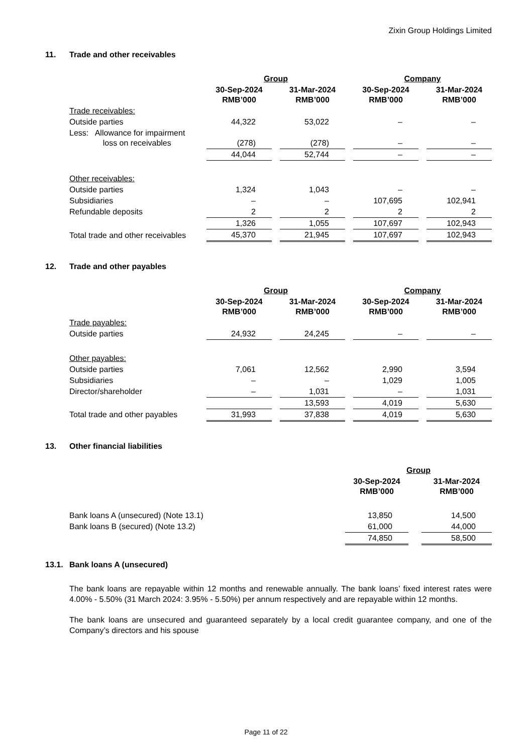Zixin Group Holdings Limited
11. Trade and other receivables
| | Group | | | | Company | | |
| --- | --- | --- | --- | --- | --- | --- | --- |
| | 30-Sep-2024 RMB’000 | | 31-Mar-2024 RMB’000 | | 30-Sep-2024 RMB’000 | | 31-Mar-2024 RMB’000 |
| Trade receivables: | | | | | | | |
| Outside parties | 44,322 | | 53,022 | | – | | – |
| Less: Allowance for impairment loss on receivables | (278) | | (278) | | – | | – |
| | 44,044 | | 52,744 | | – | | – |
| Other receivables: | | | | | | | |
| Outside parties | 1,324 | | 1,043 | | – | | – |
| Subsidiaries | – | | – | | 107,695 | | 102,941 |
| Refundable deposits | 2 | | 2 | | 2 | | 2 |
| | 1,326 | | 1,055 | | 107,697 | | 102,943 |
| Total trade and other receivables | 45,370 | | 21,945 | | 107,697 | | 102,943 |
12. Trade and other payables
| | Group | | | | Company | | |
| --- | --- | --- | --- | --- | --- | --- | --- |
| | 30-Sep-2024 RMB’000 | | 31-Mar-2024 RMB’000 | | 30-Sep-2024 RMB’000 | | 31-Mar-2024 RMB’000 |
| Trade payables: | | | | | | | |
| Outside parties | 24,932 | | 24,245 | | – | | – |
| Other payables: | | | | | | | |
| Outside parties | 7,061 | | 12,562 | | 2,990 | | 3,594 |
| Subsidiaries | – | | – | | 1,029 | | 1,005 |
| Director/shareholder | – | | 1,031 | | – | | 1,031 |
| | | | 13,593 | | 4,019 | | 5,630 |
| Total trade and other payables | 31,993 | | 37,838 | | 4,019 | | 5,630 |
13. Other financial liabilities
| | Group | | |
| --- | --- | --- | --- |
| | 30-Sep-2024 RMB’000 | | 31-Mar-2024 RMB’000 |
| Bank loans A (unsecured) (Note 13.1) | 13,850 | | 14,500 |
| Bank loans B (secured) (Note 13.2) | 61,000 | | 44,000 |
| | 74,850 | | 58,500 |
13.1. Bank loans A (unsecured)
The bank loans are repayable within 12 months and renewable annually. The bank loans’ fixed interest rates were 4.00% - 5.50% (31 March 2024: 3.95% - 5.50%) per annum respectively and are repayable within 12 months.
The bank loans are unsecured and guaranteed separately by a local credit guarantee company, and one of the Company’s directors and his spouse
Page 11 of 22